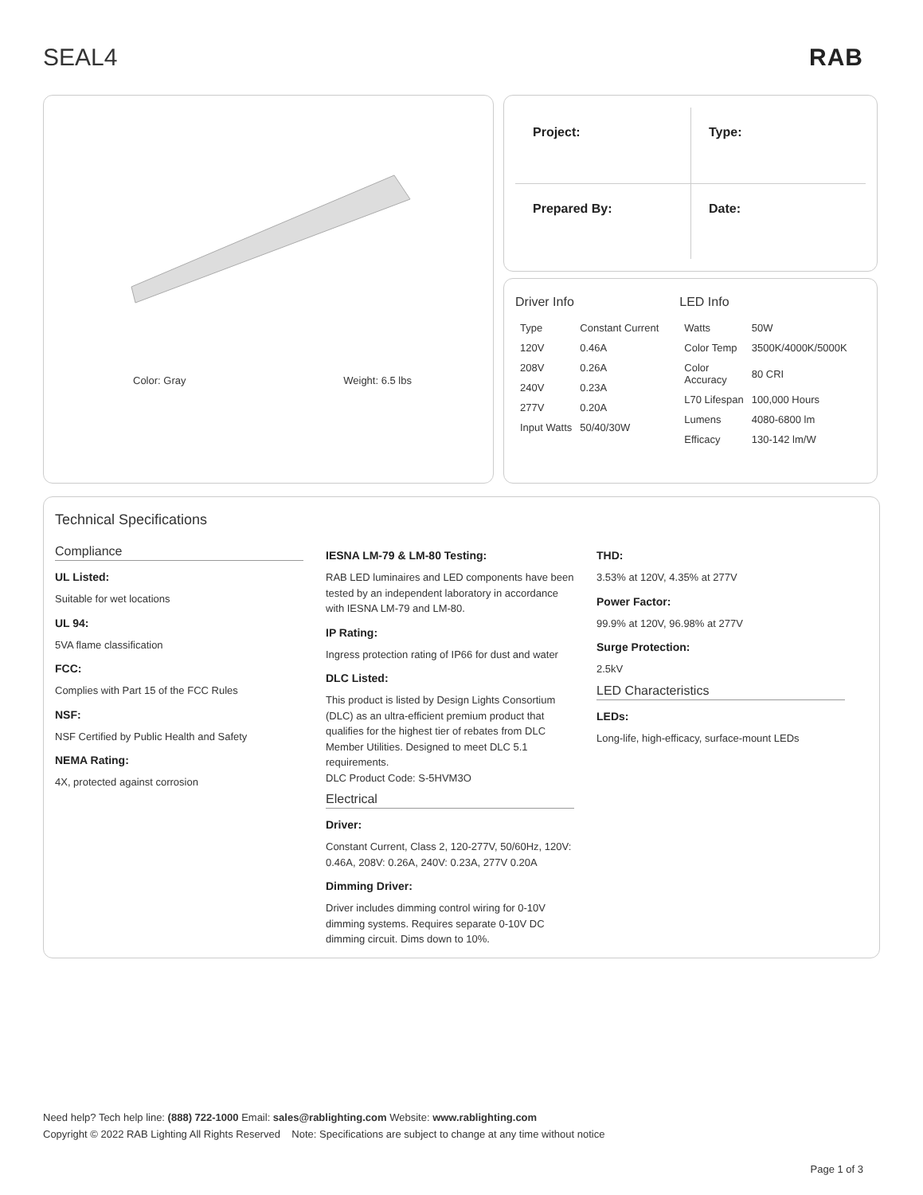SEAL4 RAB
Color: Gray Weight: 6.5 lbs
Project:
Type:
Prepared By:
Date:
Driver Info
| Type | Constant Current |
| 120V | 0.46A |
| 208V | 0.26A |
| 240V | 0.23A |
| 277V | 0.20A |
| Input Watts | 50/40/30W |
LED Info
| Watts | 50W |
| Color Temp | 3500K/4000K/5000K |
| Color Accuracy | 80 CRI |
| L70 Lifespan | 100,000 Hours |
| Lumens | 4080-6800 lm |
| Efficacy | 130-142 lm/W |
Technical Specifications
Compliance
UL Listed:
Suitable for wet locations
UL 94:
5VA flame classification
FCC:
Complies with Part 15 of the FCC Rules
NSF:
NSF Certified by Public Health and Safety
NEMA Rating:
4X, protected against corrosion
IESNA LM-79 & LM-80 Testing:
RAB LED luminaires and LED components have been tested by an independent laboratory in accordance with IESNA LM-79 and LM-80.
IP Rating:
Ingress protection rating of IP66 for dust and water
DLC Listed:
This product is listed by Design Lights Consortium (DLC) as an ultra-efficient premium product that qualifies for the highest tier of rebates from DLC Member Utilities. Designed to meet DLC 5.1 requirements.
DLC Product Code: S-5HVM3O
Electrical
Driver:
Constant Current, Class 2, 120-277V, 50/60Hz, 120V: 0.46A, 208V: 0.26A, 240V: 0.23A, 277V 0.20A
Dimming Driver:
Driver includes dimming control wiring for 0-10V dimming systems. Requires separate 0-10V DC dimming circuit. Dims down to 10%.
THD:
3.53% at 120V, 4.35% at 277V
Power Factor:
99.9% at 120V, 96.98% at 277V
Surge Protection:
2.5kV
LED Characteristics
LEDs:
Long-life, high-efficacy, surface-mount LEDs
Need help? Tech help line: (888) 722-1000 Email: sales@rablighting.com Website: www.rablighting.com
Copyright © 2022 RAB Lighting All Rights Reserved Note: Specifications are subject to change at any time without notice
Page 1 of 3